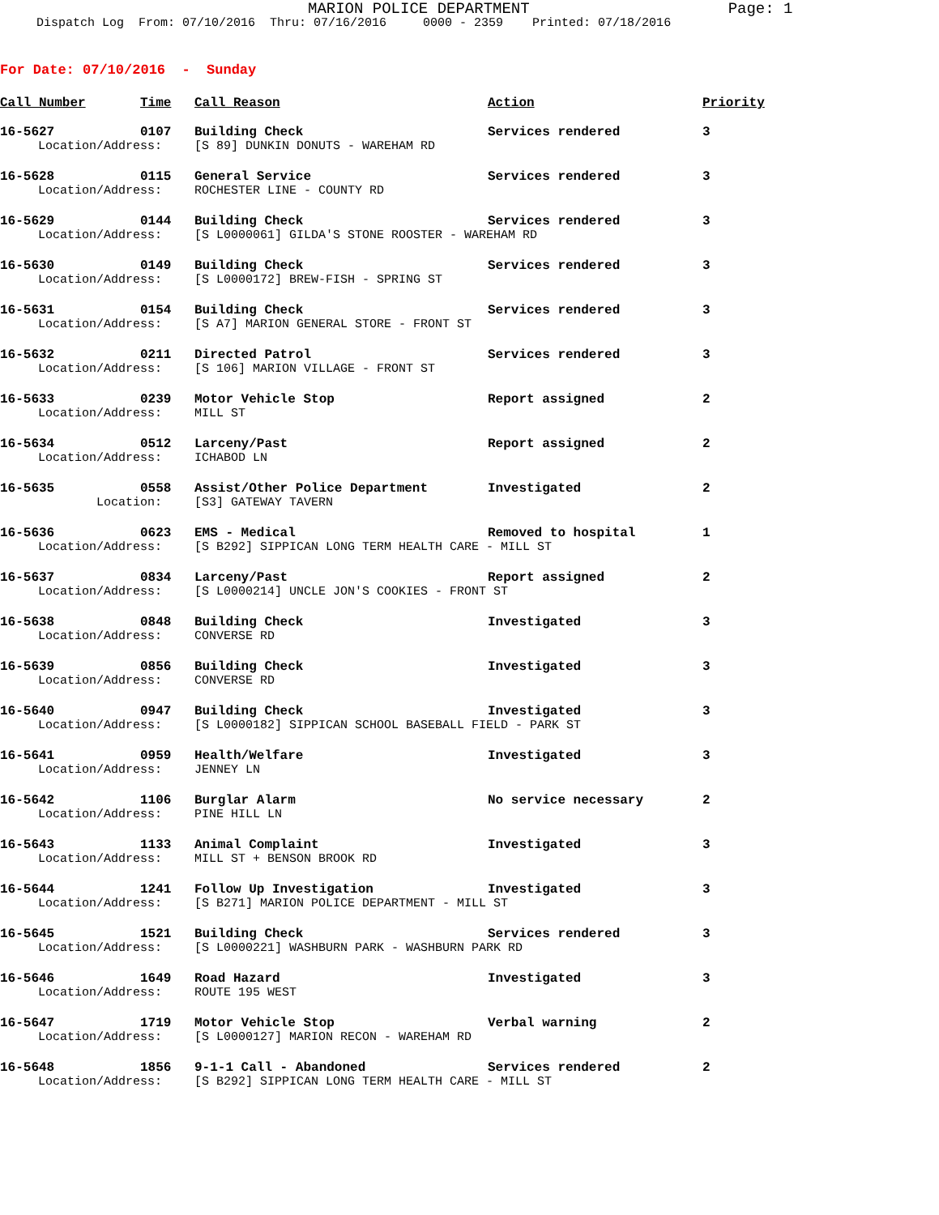MARION POLICE DEPARTMENT Page: 1
Dispatch Log From: 07/10/2016 Thru: 07/16/2016 0000 - 2359 Printed: 07/18/2016
For Date: 07/10/2016 - Sunday
| Call Number | Time | Call Reason | Action | Priority |
| --- | --- | --- | --- | --- |
| 16-5627 | 0107 | Building Check | Services rendered | 3 |
| Location/Address: | | [S 89] DUNKIN DONUTS - WAREHAM RD | | |
| 16-5628 | 0115 | General Service | Services rendered | 3 |
| Location/Address: | | ROCHESTER LINE - COUNTY RD | | |
| 16-5629 | 0144 | Building Check | Services rendered | 3 |
| Location/Address: | | [S L0000061] GILDA'S STONE ROOSTER - WAREHAM RD | | |
| 16-5630 | 0149 | Building Check | Services rendered | 3 |
| Location/Address: | | [S L0000172] BREW-FISH - SPRING ST | | |
| 16-5631 | 0154 | Building Check | Services rendered | 3 |
| Location/Address: | | [S A7] MARION GENERAL STORE - FRONT ST | | |
| 16-5632 | 0211 | Directed Patrol | Services rendered | 3 |
| Location/Address: | | [S 106] MARION VILLAGE - FRONT ST | | |
| 16-5633 | 0239 | Motor Vehicle Stop | Report assigned | 2 |
| Location/Address: | | MILL ST | | |
| 16-5634 | 0512 | Larceny/Past | Report assigned | 2 |
| Location/Address: | | ICHABOD LN | | |
| 16-5635 | 0558 | Assist/Other Police Department | Investigated | 2 |
| Location: | | [S3] GATEWAY TAVERN | | |
| 16-5636 | 0623 | EMS - Medical | Removed to hospital | 1 |
| Location/Address: | | [S B292] SIPPICAN LONG TERM HEALTH CARE - MILL ST | | |
| 16-5637 | 0834 | Larceny/Past | Report assigned | 2 |
| Location/Address: | | [S L0000214] UNCLE JON'S COOKIES - FRONT ST | | |
| 16-5638 | 0848 | Building Check | Investigated | 3 |
| Location/Address: | | CONVERSE RD | | |
| 16-5639 | 0856 | Building Check | Investigated | 3 |
| Location/Address: | | CONVERSE RD | | |
| 16-5640 | 0947 | Building Check | Investigated | 3 |
| Location/Address: | | [S L0000182] SIPPICAN SCHOOL BASEBALL FIELD - PARK ST | | |
| 16-5641 | 0959 | Health/Welfare | Investigated | 3 |
| Location/Address: | | JENNEY LN | | |
| 16-5642 | 1106 | Burglar Alarm | No service necessary | 2 |
| Location/Address: | | PINE HILL LN | | |
| 16-5643 | 1133 | Animal Complaint | Investigated | 3 |
| Location/Address: | | MILL ST + BENSON BROOK RD | | |
| 16-5644 | 1241 | Follow Up Investigation | Investigated | 3 |
| Location/Address: | | [S B271] MARION POLICE DEPARTMENT - MILL ST | | |
| 16-5645 | 1521 | Building Check | Services rendered | 3 |
| Location/Address: | | [S L0000221] WASHBURN PARK - WASHBURN PARK RD | | |
| 16-5646 | 1649 | Road Hazard | Investigated | 3 |
| Location/Address: | | ROUTE 195 WEST | | |
| 16-5647 | 1719 | Motor Vehicle Stop | Verbal warning | 2 |
| Location/Address: | | [S L0000127] MARION RECON - WAREHAM RD | | |
| 16-5648 | 1856 | 9-1-1 Call - Abandoned | Services rendered | 2 |
| Location/Address: | | [S B292] SIPPICAN LONG TERM HEALTH CARE - MILL ST | | |